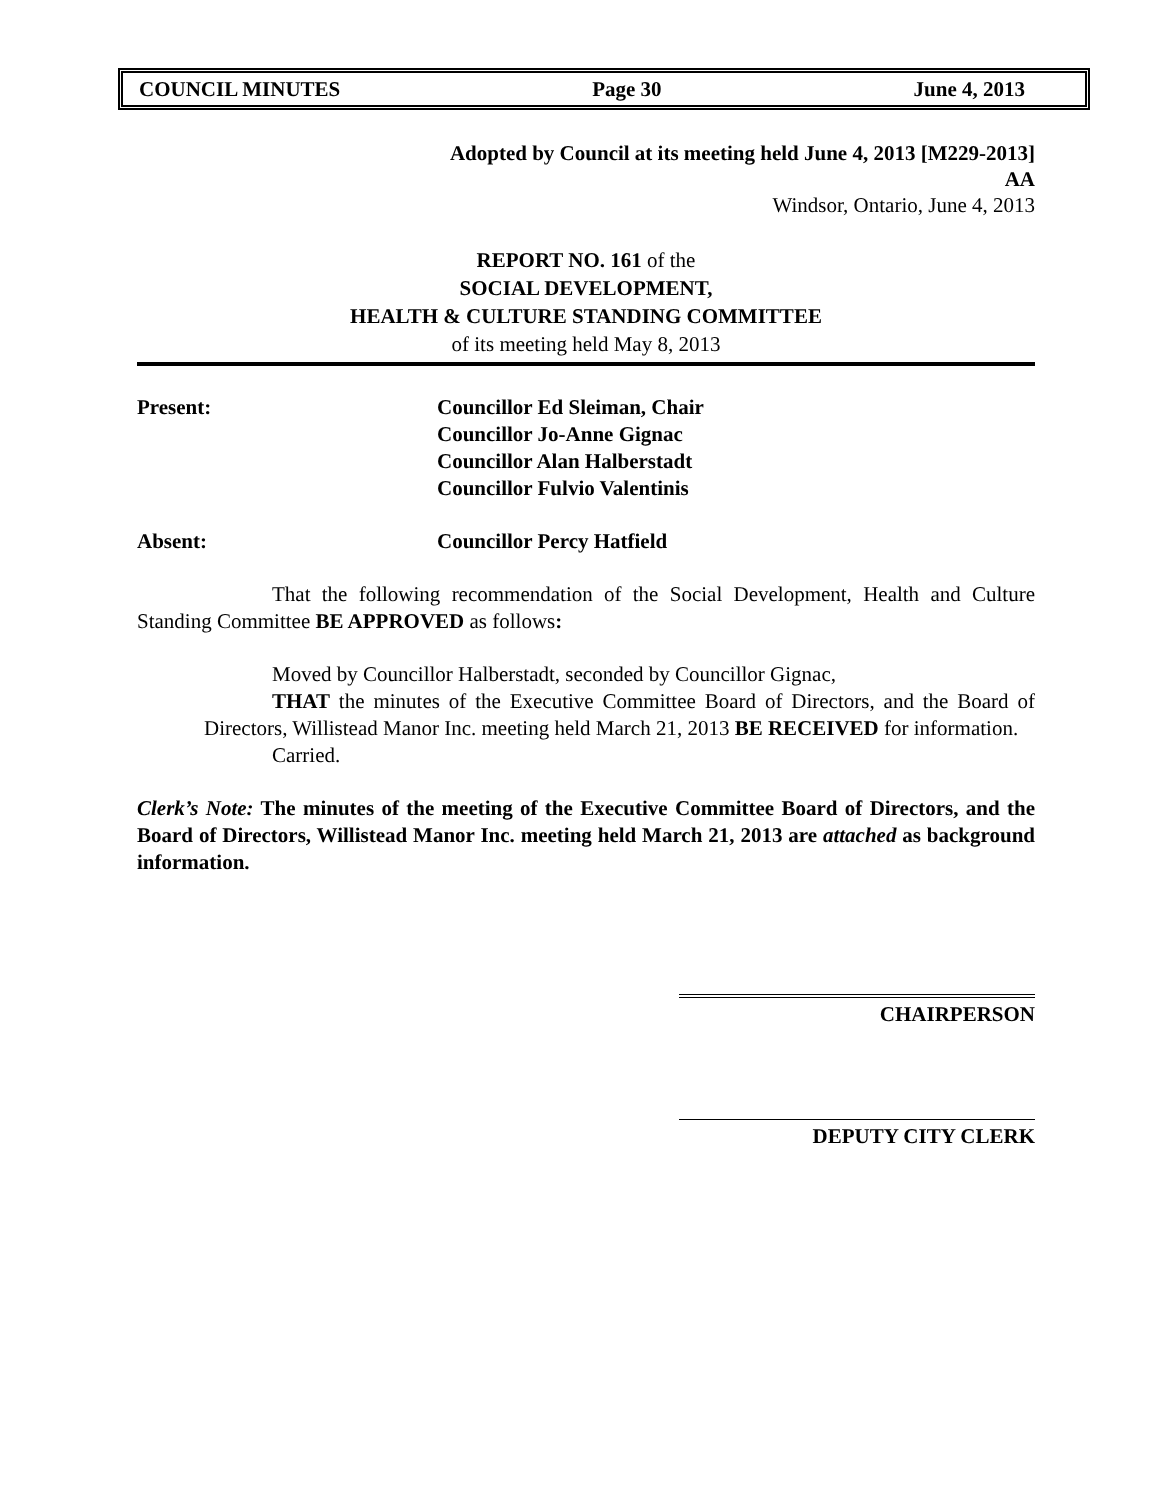COUNCIL MINUTES Page 30 June 4, 2013
Adopted by Council at its meeting held June 4, 2013 [M229-2013]
AA
Windsor, Ontario, June 4, 2013
REPORT NO. 161 of the
SOCIAL DEVELOPMENT,
HEALTH & CULTURE STANDING COMMITTEE
of its meeting held May 8, 2013
Present: Councillor Ed Sleiman, Chair
Councillor Jo-Anne Gignac
Councillor Alan Halberstadt
Councillor Fulvio Valentinis
Absent: Councillor Percy Hatfield
That the following recommendation of the Social Development, Health and Culture Standing Committee BE APPROVED as follows:
Moved by Councillor Halberstadt, seconded by Councillor Gignac,
THAT the minutes of the Executive Committee Board of Directors, and the Board of Directors, Willistead Manor Inc. meeting held March 21, 2013 BE RECEIVED for information.
Carried.
Clerk’s Note: The minutes of the meeting of the Executive Committee Board of Directors, and the Board of Directors, Willistead Manor Inc. meeting held March 21, 2013 are attached as background information.
CHAIRPERSON
DEPUTY CITY CLERK